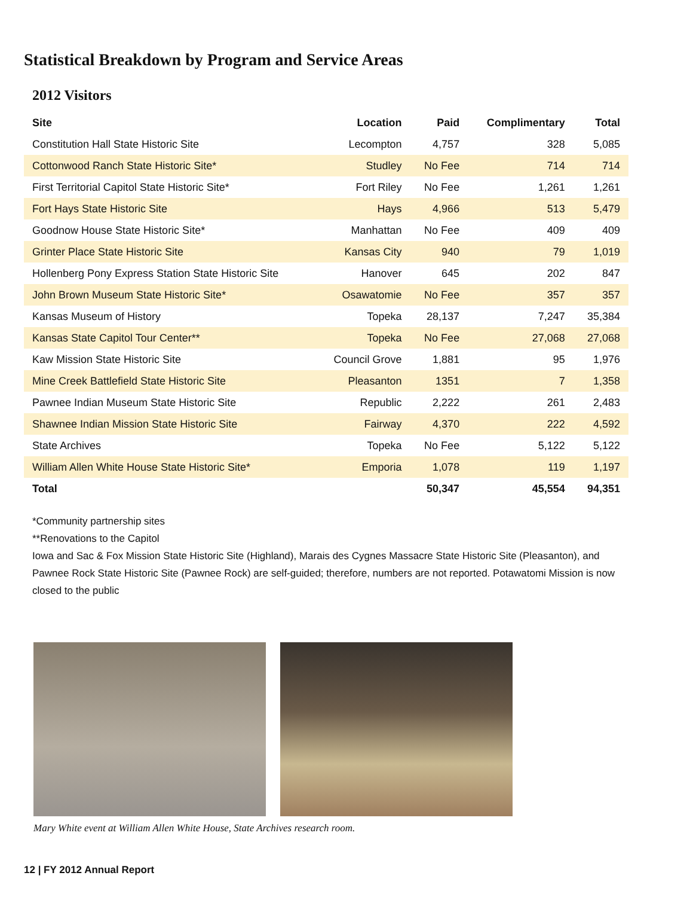Statistical Breakdown by Program and Service Areas
2012 Visitors
| Site | Location | Paid | Complimentary | Total |
| --- | --- | --- | --- | --- |
| Constitution Hall State Historic Site | Lecompton | 4,757 | 328 | 5,085 |
| Cottonwood Ranch State Historic Site* | Studley | No Fee | 714 | 714 |
| First Territorial Capitol State Historic Site* | Fort Riley | No Fee | 1,261 | 1,261 |
| Fort Hays State Historic Site | Hays | 4,966 | 513 | 5,479 |
| Goodnow House State Historic Site* | Manhattan | No Fee | 409 | 409 |
| Grinter Place State Historic Site | Kansas City | 940 | 79 | 1,019 |
| Hollenberg Pony Express Station State Historic Site | Hanover | 645 | 202 | 847 |
| John Brown Museum State Historic Site* | Osawatomie | No Fee | 357 | 357 |
| Kansas Museum of History | Topeka | 28,137 | 7,247 | 35,384 |
| Kansas State Capitol Tour Center** | Topeka | No Fee | 27,068 | 27,068 |
| Kaw Mission State Historic Site | Council Grove | 1,881 | 95 | 1,976 |
| Mine Creek Battlefield State Historic Site | Pleasanton | 1351 | 7 | 1,358 |
| Pawnee Indian Museum State Historic Site | Republic | 2,222 | 261 | 2,483 |
| Shawnee Indian Mission State Historic Site | Fairway | 4,370 | 222 | 4,592 |
| State Archives | Topeka | No Fee | 5,122 | 5,122 |
| William Allen White House State Historic Site* | Emporia | 1,078 | 119 | 1,197 |
| Total | | 50,347 | 45,554 | 94,351 |
*Community partnership sites
**Renovations to the Capitol
Iowa and Sac & Fox Mission State Historic Site (Highland), Marais des Cygnes Massacre State Historic Site (Pleasanton), and Pawnee Rock State Historic Site (Pawnee Rock) are self-guided; therefore, numbers are not reported. Potawatomi Mission is now closed to the public
Mary White event at William Allen White House, State Archives research room.
12 | FY 2012 Annual Report